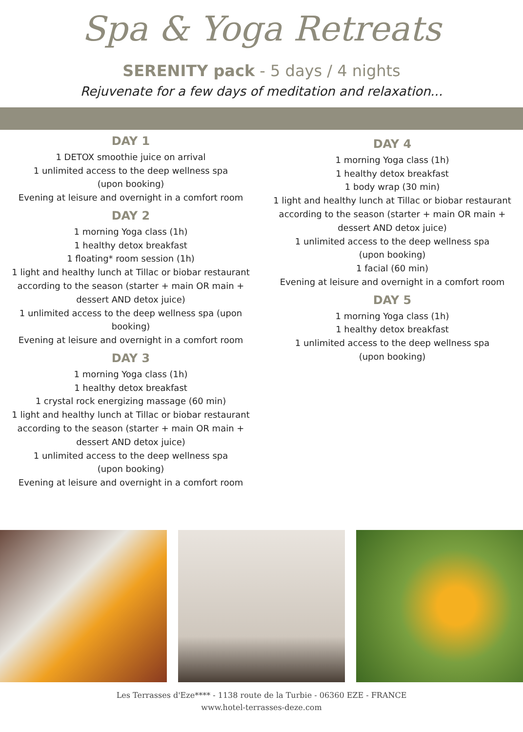Spa & Yoga Retreats
SERENITY pack - 5 days / 4 nights
Rejuvenate for a few days of meditation and relaxation...
DAY 1
1 DETOX smoothie juice on arrival
1 unlimited access to the deep wellness spa
(upon booking)
Evening at leisure and overnight in a comfort room
DAY 2
1 morning Yoga class (1h)
1 healthy detox breakfast
1 floating* room session (1h)
1 light and healthy lunch at Tillac or biobar restaurant according to the season (starter + main OR main + dessert AND detox juice)
1 unlimited access to the deep wellness spa (upon booking)
Evening at leisure and overnight in a comfort room
DAY 3
1 morning Yoga class (1h)
1 healthy detox breakfast
1 crystal rock energizing massage (60 min)
1 light and healthy lunch at Tillac or biobar restaurant according to the season (starter + main OR main + dessert AND detox juice)
1 unlimited access to the deep wellness spa
(upon booking)
Evening at leisure and overnight in a comfort room
DAY 4
1 morning Yoga class (1h)
1 healthy detox breakfast
1 body wrap (30 min)
1 light and healthy lunch at Tillac or biobar restaurant according to the season (starter + main OR main + dessert AND detox juice)
1 unlimited access to the deep wellness spa
(upon booking)
1 facial (60 min)
Evening at leisure and overnight in a comfort room
DAY 5
1 morning Yoga class (1h)
1 healthy detox breakfast
1 unlimited access to the deep wellness spa
(upon booking)
Les Terrasses d'Eze**** - 1138 route de la Turbie - 06360 EZE - FRANCE
www.hotel-terrasses-deze.com